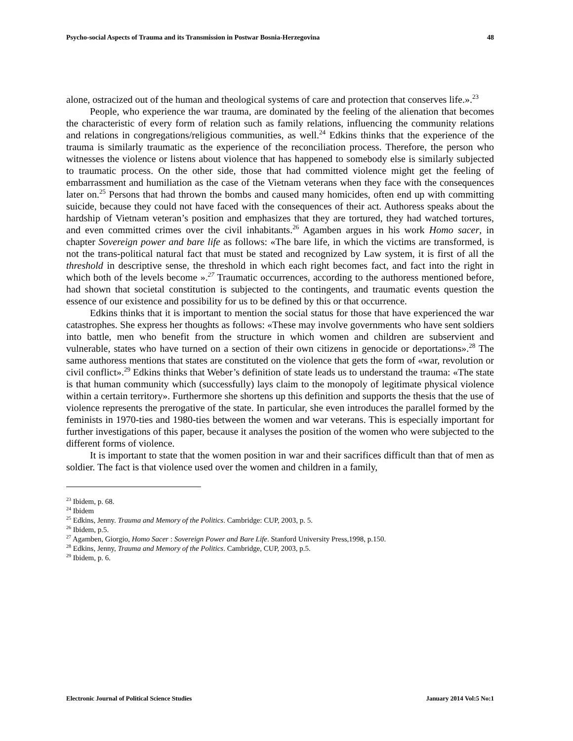Psycho-social Aspects of Trauma and its Transmission in Postwar Bosnia-Herzegovina 48
alone, ostracized out of the human and theological systems of care and protection that conserves life.».<sup>23</sup>
People, who experience the war trauma, are dominated by the feeling of the alienation that becomes the characteristic of every form of relation such as family relations, influencing the community relations and relations in congregations/religious communities, as well.<sup>24</sup> Edkins thinks that the experience of the trauma is similarly traumatic as the experience of the reconciliation process. Therefore, the person who witnesses the violence or listens about violence that has happened to somebody else is similarly subjected to traumatic process. On the other side, those that had committed violence might get the feeling of embarrassment and humiliation as the case of the Vietnam veterans when they face with the consequences later on.<sup>25</sup> Persons that had thrown the bombs and caused many homicides, often end up with committing suicide, because they could not have faced with the consequences of their act. Authoress speaks about the hardship of Vietnam veteran’s position and emphasizes that they are tortured, they had watched tortures, and even committed crimes over the civil inhabitants.<sup>26</sup> Agamben argues in his work Homo sacer, in chapter Sovereign power and bare life as follows: «The bare life, in which the victims are transformed, is not the trans-political natural fact that must be stated and recognized by Law system, it is first of all the threshold in descriptive sense, the threshold in which each right becomes fact, and fact into the right in which both of the levels become ».<sup>27</sup> Traumatic occurrences, according to the authoress mentioned before, had shown that societal constitution is subjected to the contingents, and traumatic events question the essence of our existence and possibility for us to be defined by this or that occurrence.
Edkins thinks that it is important to mention the social status for those that have experienced the war catastrophes. She express her thoughts as follows: «These may involve governments who have sent soldiers into battle, men who benefit from the structure in which women and children are subservient and vulnerable, states who have turned on a section of their own citizens in genocide or deportations».<sup>28</sup> The same authoress mentions that states are constituted on the violence that gets the form of «war, revolution or civil conflict».<sup>29</sup> Edkins thinks that Weber’s definition of state leads us to understand the trauma: «The state is that human community which (successfully) lays claim to the monopoly of legitimate physical violence within a certain territory». Furthermore she shortens up this definition and supports the thesis that the use of violence represents the prerogative of the state. In particular, she even introduces the parallel formed by the feminists in 1970-ties and 1980-ties between the women and war veterans. This is especially important for further investigations of this paper, because it analyses the position of the women who were subjected to the different forms of violence.
It is important to state that the women position in war and their sacrifices difficult than that of men as soldier. The fact is that violence used over the women and children in a family,
<sup>23</sup> Ibidem, p. 68.
<sup>24</sup> Ibidem
<sup>25</sup> Edkins, Jenny. Trauma and Memory of the Politics. Cambridge: CUP, 2003, p. 5.
<sup>26</sup> Ibidem, p.5.
<sup>27</sup> Agamben, Giorgio, Homo Sacer : Sovereign Power and Bare Life. Stanford University Press,1998, p.150.
<sup>28</sup> Edkins, Jenny, Trauma and Memory of the Politics. Cambridge, CUP, 2003, p.5.
<sup>29</sup> Ibidem, p. 6.
Electronic Journal of Political Science Studies January 2014 Vol:5 No:1